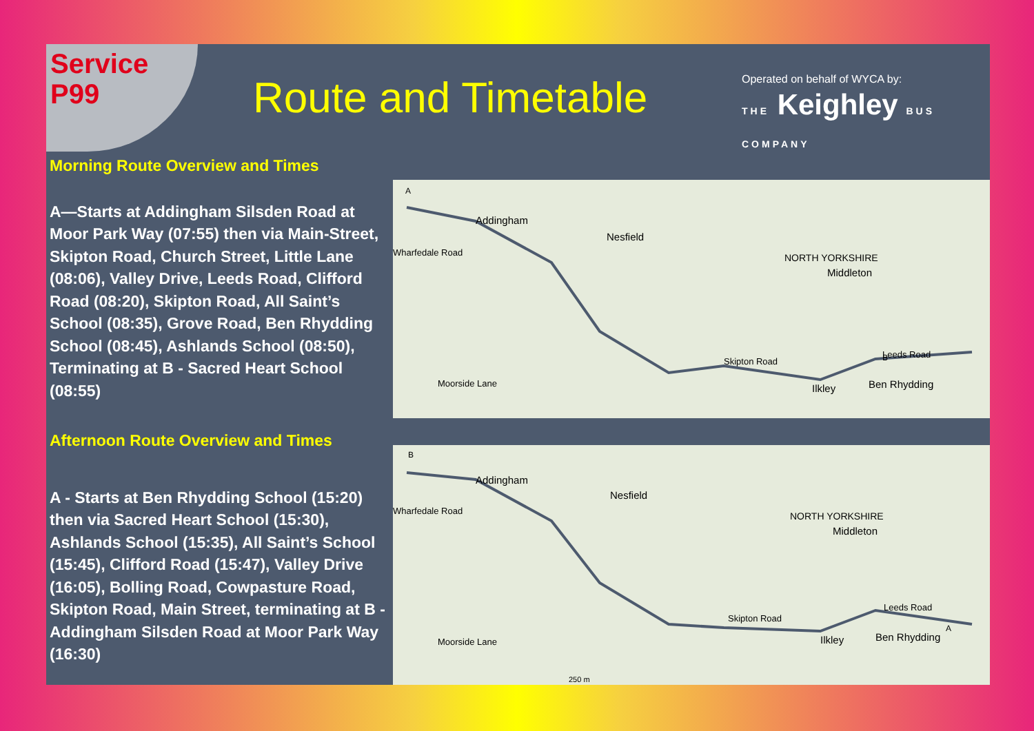Service
P99
Route and Timetable
Operated on behalf of WYCA by:
THE Keighley BUS COMPANY
Morning Route Overview and Times
A—Starts at Addingham Silsden Road at Moor Park Way (07:55) then via Main-Street, Skipton Road, Church Street, Little Lane (08:06), Valley Drive, Leeds Road, Clifford Road (08:20), Skipton Road, All Saint’s School (08:35), Grove Road, Ben Rhydding School (08:45), Ashlands School (08:50), Terminating at B - Sacred Heart School (08:55)
Afternoon Route Overview and Times
A - Starts at Ben Rhydding School (15:20) then via Sacred Heart School (15:30), Ashlands School (15:35), All Saint’s School (15:45), Clifford Road (15:47), Valley Drive (16:05), Bolling Road, Cowpasture Road, Skipton Road, Main Street, terminating at B - Addingham Silsden Road at Moor Park Way (16:30)
Addingham
Nesfield
NORTH YORKSHIRE
Middleton
Ilkley
Ben Rhydding
Wharfedale Road
Moorside Lane
Skipton Road
Leeds Road
A
B
Addingham
Nesfield
NORTH YORKSHIRE
Middleton
Ilkley
Ben Rhydding
Wharfedale Road
Moorside Lane
Skipton Road
Leeds Road
250 m
B
A